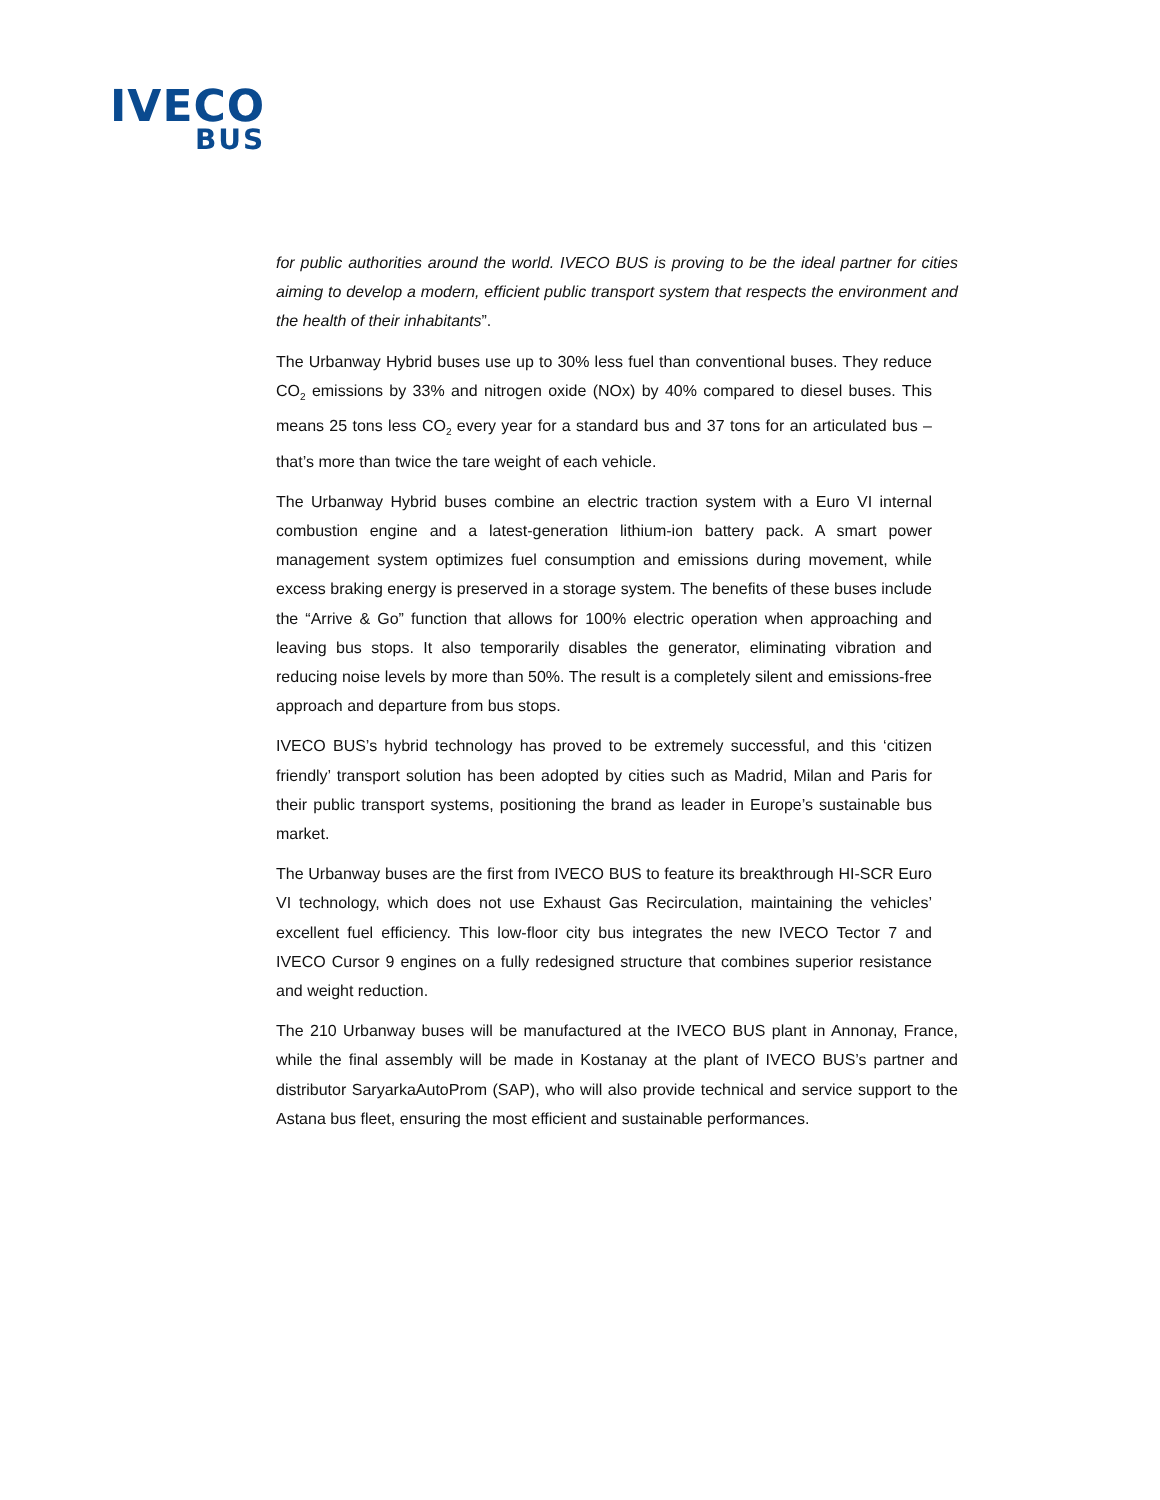IVECO
BUS
for public authorities around the world. IVECO BUS is proving to be the ideal partner for cities aiming to develop a modern, efficient public transport system that respects the environment and the health of their inhabitants”.
The Urbanway Hybrid buses use up to 30% less fuel than conventional buses. They reduce CO<sub>2</sub> emissions by 33% and nitrogen oxide (NOx) by 40% compared to diesel buses. This means 25 tons less CO<sub>2</sub> every year for a standard bus and 37 tons for an articulated bus – that’s more than twice the tare weight of each vehicle.
The Urbanway Hybrid buses combine an electric traction system with a Euro VI internal combustion engine and a latest-generation lithium-ion battery pack. A smart power management system optimizes fuel consumption and emissions during movement, while excess braking energy is preserved in a storage system. The benefits of these buses include the “Arrive & Go” function that allows for 100% electric operation when approaching and leaving bus stops. It also temporarily disables the generator, eliminating vibration and reducing noise levels by more than 50%. The result is a completely silent and emissions-free approach and departure from bus stops.
IVECO BUS’s hybrid technology has proved to be extremely successful, and this ‘citizen friendly’ transport solution has been adopted by cities such as Madrid, Milan and Paris for their public transport systems, positioning the brand as leader in Europe’s sustainable bus market.
The Urbanway buses are the first from IVECO BUS to feature its breakthrough HI-SCR Euro VI technology, which does not use Exhaust Gas Recirculation, maintaining the vehicles’ excellent fuel efficiency. This low-floor city bus integrates the new IVECO Tector 7 and IVECO Cursor 9 engines on a fully redesigned structure that combines superior resistance and weight reduction.
The 210 Urbanway buses will be manufactured at the IVECO BUS plant in Annonay, France, while the final assembly will be made in Kostanay at the plant of IVECO BUS’s partner and distributor SaryarkaAutoProm (SAP), who will also provide technical and service support to the Astana bus fleet, ensuring the most efficient and sustainable performances.